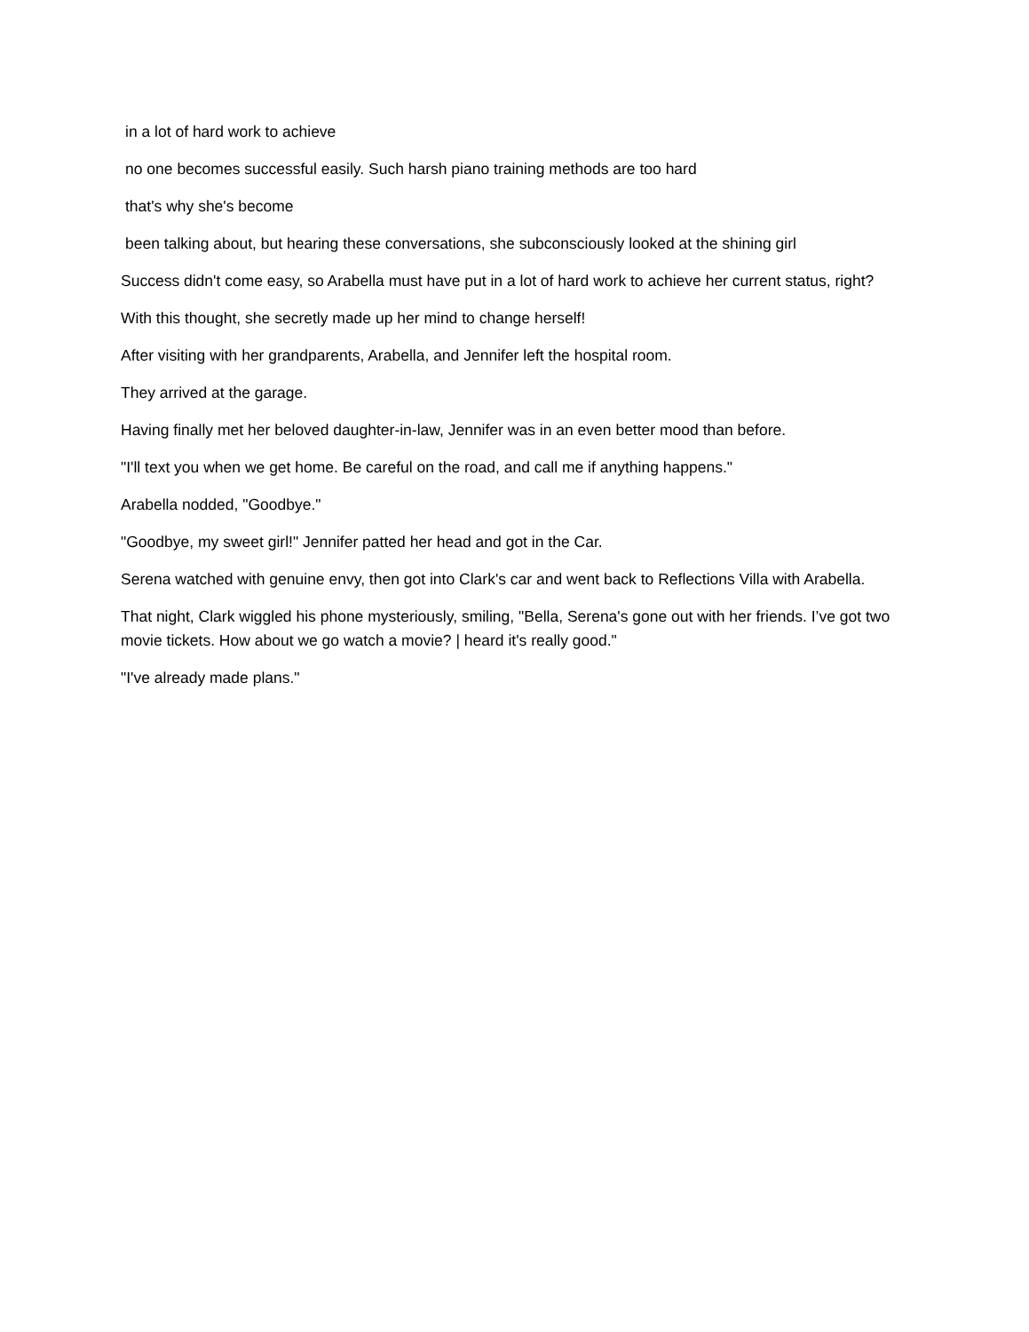in a lot of hard work to achieve
no one becomes successful easily. Such harsh piano training methods are too hard
that's why she's become
been talking about, but hearing these conversations, she subconsciously looked at the shining girl
Success didn't come easy, so Arabella must have put in a lot of hard work to achieve her current status, right?
With this thought, she secretly made up her mind to change herself!
After visiting with her grandparents, Arabella, and Jennifer left the hospital room.
They arrived at the garage.
Having finally met her beloved daughter-in-law, Jennifer was in an even better mood than before.
"I'll text you when we get home. Be careful on the road, and call me if anything happens."
Arabella nodded, "Goodbye."
"Goodbye, my sweet girl!" Jennifer patted her head and got in the Car.
Serena watched with genuine envy, then got into Clark's car and went back to Reflections Villa with Arabella.
That night, Clark wiggled his phone mysteriously, smiling, "Bella, Serena's gone out with her friends. I’ve got two movie tickets. How about we go watch a movie? | heard it's really good."
"I've already made plans."